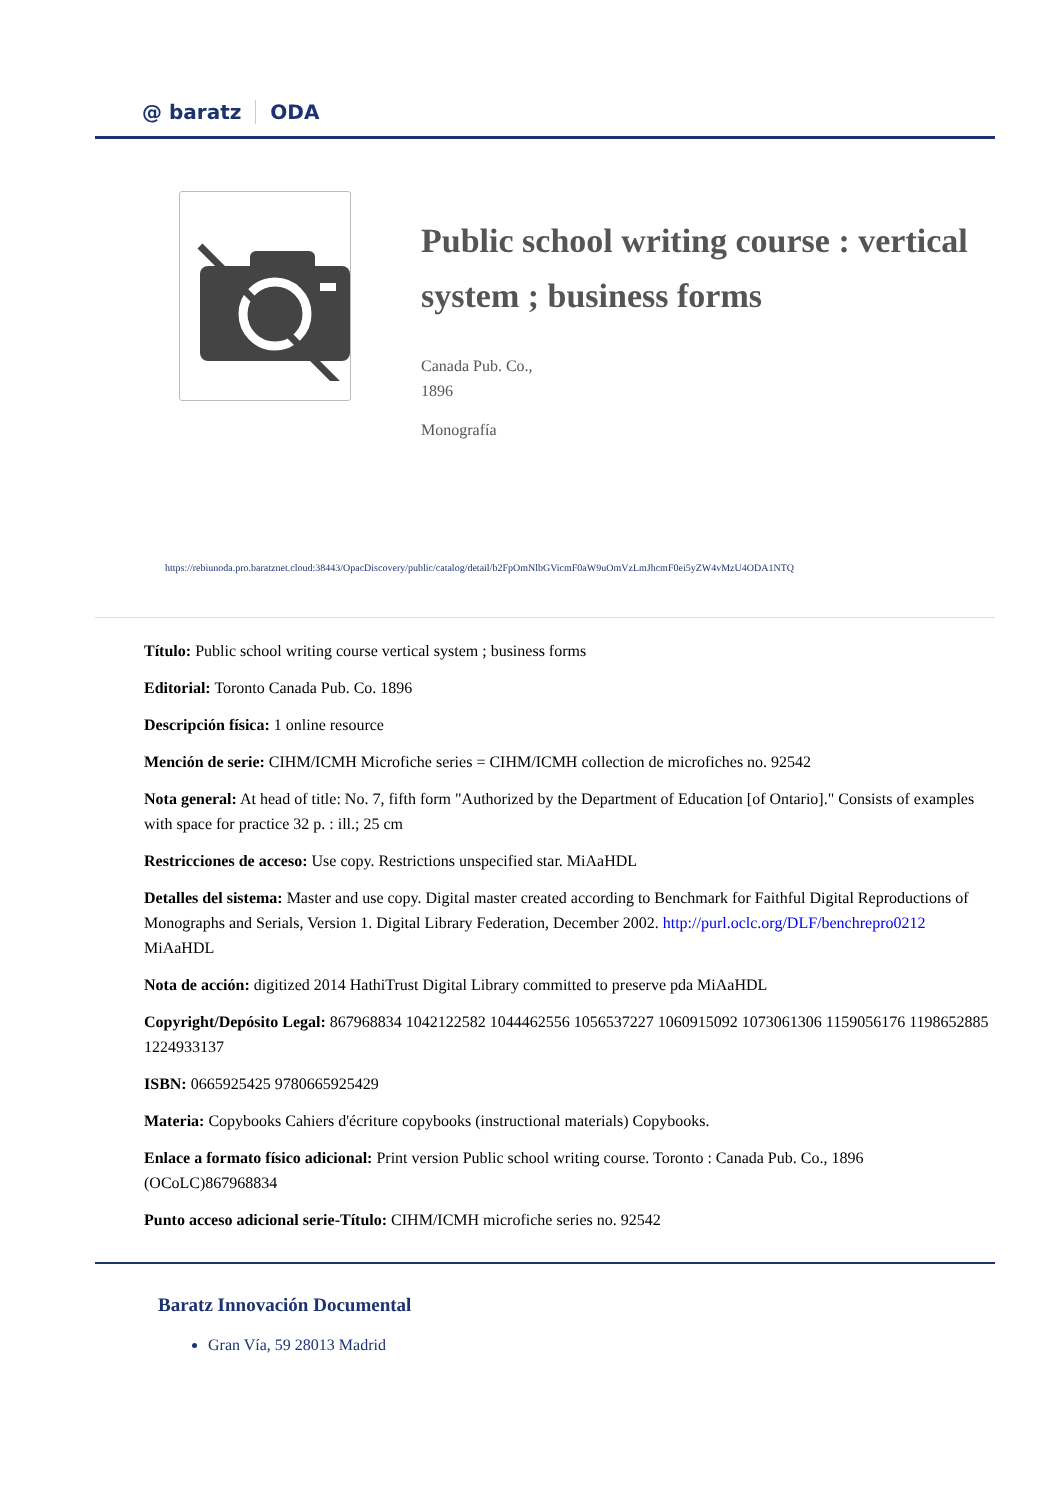@ baratz ODA
Public school writing course : vertical system ; business forms
Canada Pub. Co.,
1896
Monografía
https://rebiunoda.pro.baratznet.cloud:38443/OpacDiscovery/public/catalog/detail/b2FpOmNlbGVicmF0aW9uOmVzLmJhcmF0ei5yZW4vMzU4ODA1NTQ
Título: Public school writing course vertical system ; business forms
Editorial: Toronto Canada Pub. Co. 1896
Descripción física: 1 online resource
Mención de serie: CIHM/ICMH Microfiche series = CIHM/ICMH collection de microfiches no. 92542
Nota general: At head of title: No. 7, fifth form "Authorized by the Department of Education [of Ontario]." Consists of examples with space for practice 32 p. : ill.; 25 cm
Restricciones de acceso: Use copy. Restrictions unspecified star. MiAaHDL
Detalles del sistema: Master and use copy. Digital master created according to Benchmark for Faithful Digital Reproductions of Monographs and Serials, Version 1. Digital Library Federation, December 2002. http://purl.oclc.org/DLF/benchrepro0212 MiAaHDL
Nota de acción: digitized 2014 HathiTrust Digital Library committed to preserve pda MiAaHDL
Copyright/Depósito Legal: 867968834 1042122582 1044462556 1056537227 1060915092 1073061306 1159056176 1198652885 1224933137
ISBN: 0665925425 9780665925429
Materia: Copybooks Cahiers d'écriture copybooks (instructional materials) Copybooks.
Enlace a formato físico adicional: Print version Public school writing course. Toronto : Canada Pub. Co., 1896 (OCoLC)867968834
Punto acceso adicional serie-Título: CIHM/ICMH microfiche series no. 92542
Baratz Innovación Documental
Gran Vía, 59 28013 Madrid